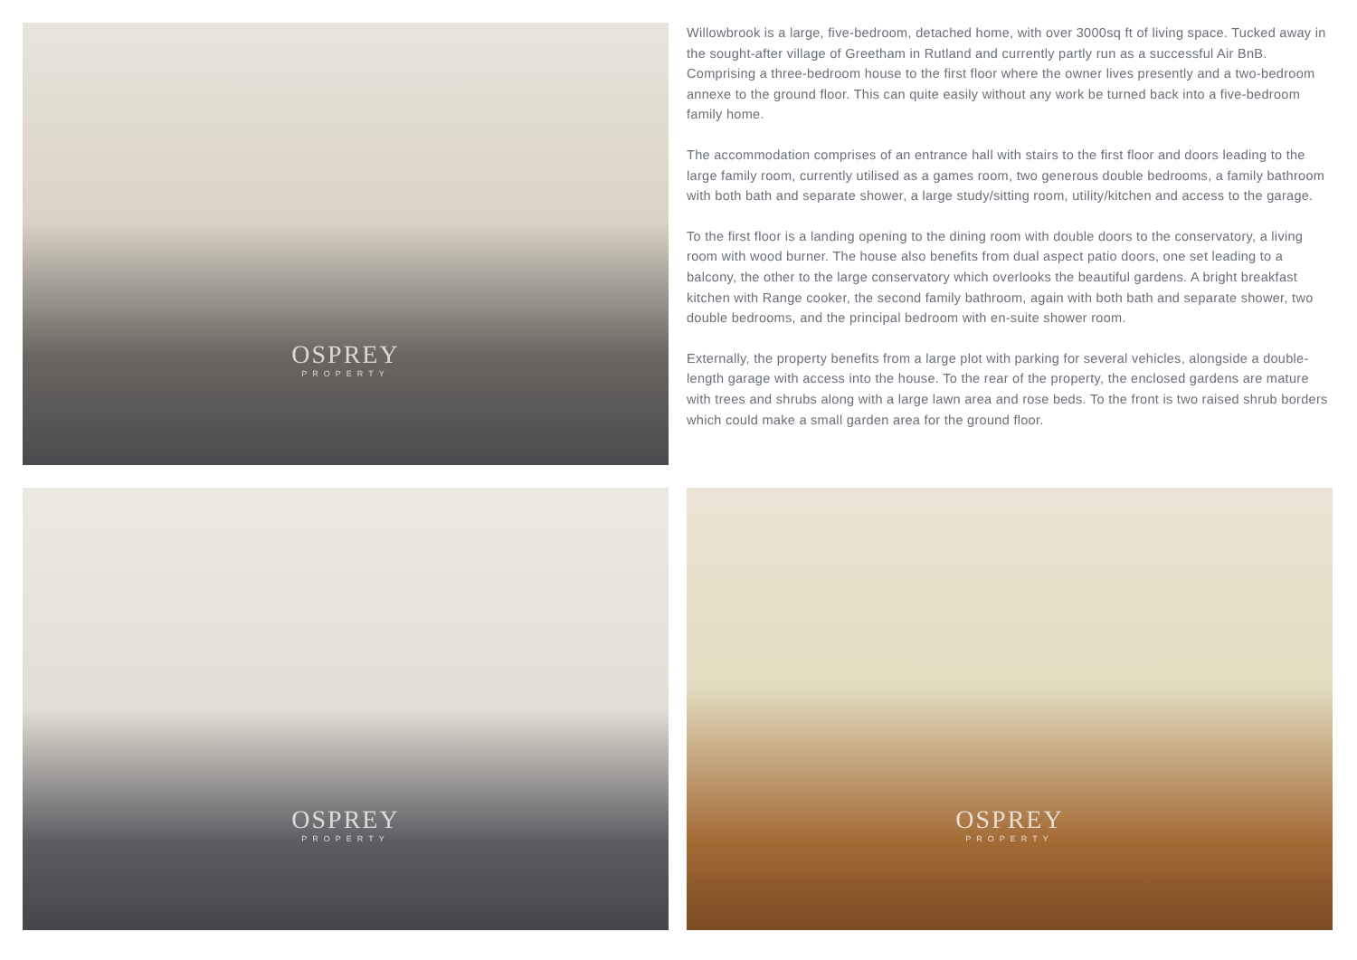OSPREY
PROPERTY
Willowbrook is a large, five-bedroom, detached home, with over 3000sq ft of living space. Tucked away in the sought-after village of Greetham in Rutland and currently partly run as a successful Air BnB. Comprising a three-bedroom house to the first floor where the owner lives presently and a two-bedroom annexe to the ground floor. This can quite easily without any work be turned back into a five-bedroom family home.
The accommodation comprises of an entrance hall with stairs to the first floor and doors leading to the large family room, currently utilised as a games room, two generous double bedrooms, a family bathroom with both bath and separate shower, a large study/sitting room, utility/kitchen and access to the garage.
To the first floor is a landing opening to the dining room with double doors to the conservatory, a living room with wood burner. The house also benefits from dual aspect patio doors, one set leading to a balcony, the other to the large conservatory which overlooks the beautiful gardens. A bright breakfast kitchen with Range cooker, the second family bathroom, again with both bath and separate shower, two double bedrooms, and the principal bedroom with en-suite shower room.
Externally, the property benefits from a large plot with parking for several vehicles, alongside a double-length garage with access into the house. To the rear of the property, the enclosed gardens are mature with trees and shrubs along with a large lawn area and rose beds. To the front is two raised shrub borders which could make a small garden area for the ground floor.
OSPREY
PROPERTY
OSPREY
PROPERTY